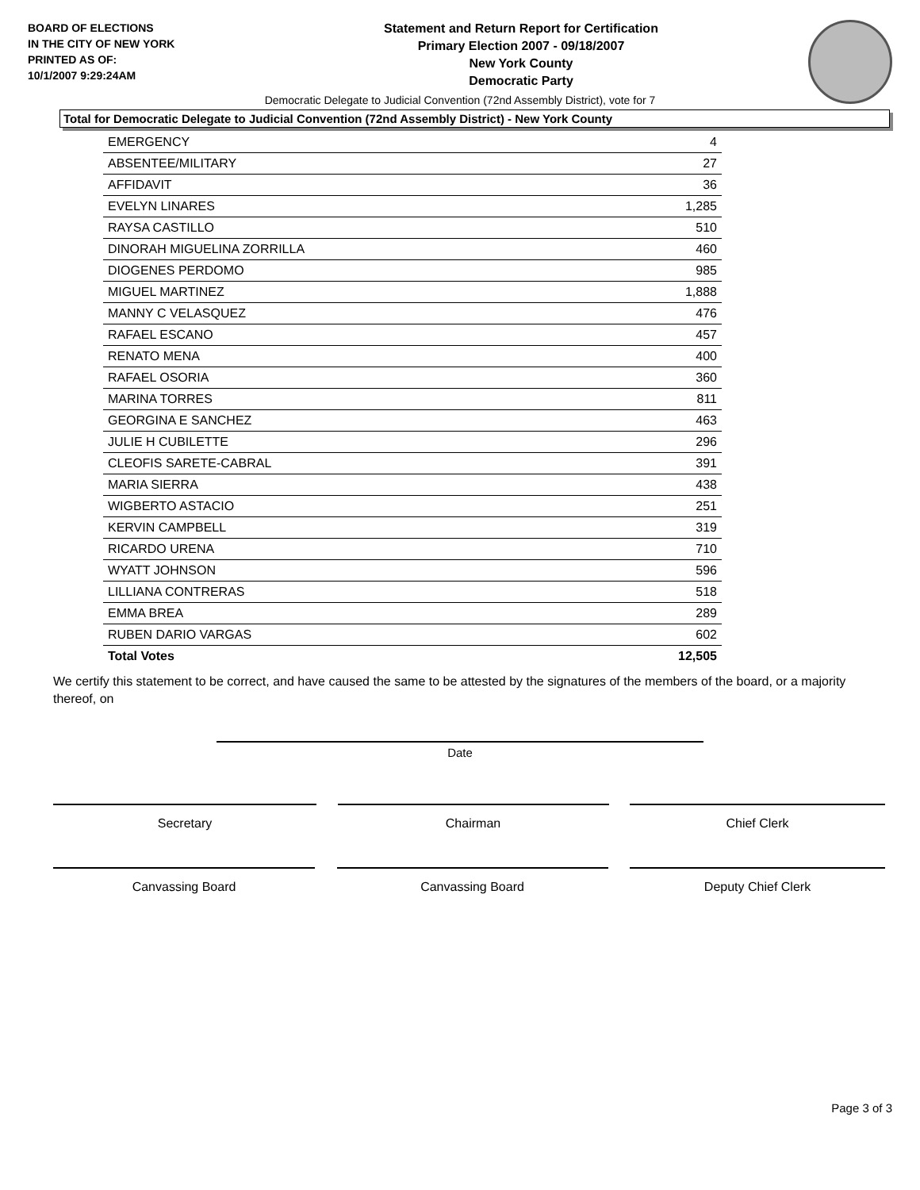BOARD OF ELECTIONS
IN THE CITY OF NEW YORK
PRINTED AS OF:
10/1/2007 9:29:24AM
Statement and Return Report for Certification
Primary Election 2007 - 09/18/2007
New York County
Democratic Party
Democratic Delegate to Judicial Convention (72nd Assembly District), vote for 7
Total for Democratic Delegate to Judicial Convention (72nd Assembly District) - New York County
| EMERGENCY | 4 |
| ABSENTEE/MILITARY | 27 |
| AFFIDAVIT | 36 |
| EVELYN LINARES | 1,285 |
| RAYSA CASTILLO | 510 |
| DINORAH MIGUELINA ZORRILLA | 460 |
| DIOGENES PERDOMO | 985 |
| MIGUEL MARTINEZ | 1,888 |
| MANNY C VELASQUEZ | 476 |
| RAFAEL ESCANO | 457 |
| RENATO MENA | 400 |
| RAFAEL OSORIA | 360 |
| MARINA TORRES | 811 |
| GEORGINA E SANCHEZ | 463 |
| JULIE H CUBILETTE | 296 |
| CLEOFIS SARETE-CABRAL | 391 |
| MARIA SIERRA | 438 |
| WIGBERTO ASTACIO | 251 |
| KERVIN CAMPBELL | 319 |
| RICARDO URENA | 710 |
| WYATT JOHNSON | 596 |
| LILLIANA CONTRERAS | 518 |
| EMMA BREA | 289 |
| RUBEN DARIO VARGAS | 602 |
| Total Votes | 12,505 |
We certify this statement to be correct, and have caused the same to be attested by the signatures of the members of the board, or a majority thereof, on
Date
Secretary Chairman Chief Clerk
Canvassing Board Canvassing Board Deputy Chief Clerk
Page 3 of 3